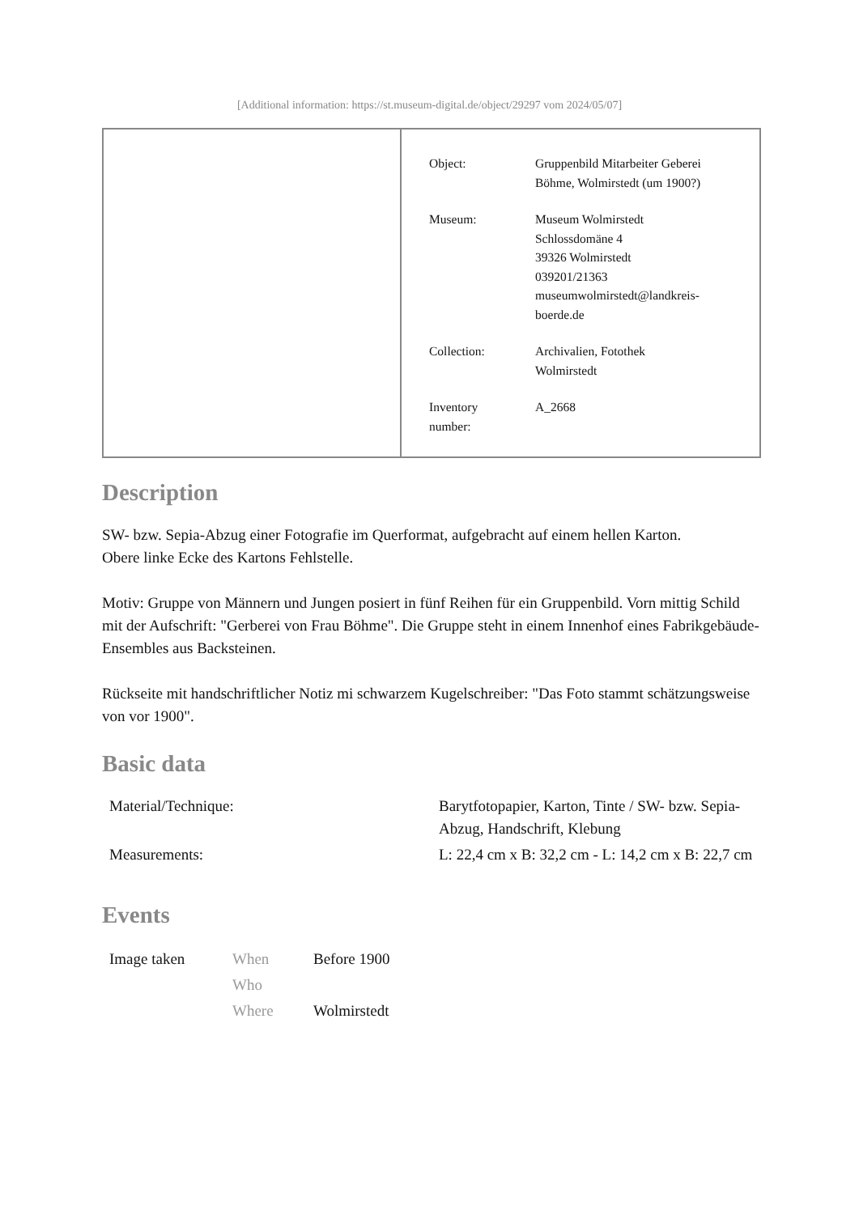[Additional information: https://st.museum-digital.de/object/29297 vom 2024/05/07]
| Object: | Gruppenbild Mitarbeiter Geberei Böhme, Wolmirstedt (um 1900?) |
| Museum: | Museum Wolmirstedt Schlossdomäne 4 39326 Wolmirstedt 039201/21363 museumwolmirstedt@landkreis- boerde.de |
| Collection: | Archivalien, Fotothek Wolmirstedt |
| Inventory number: | A_2668 |
Description
SW- bzw. Sepia-Abzug einer Fotografie im Querformat, aufgebracht auf einem hellen Karton.
Obere linke Ecke des Kartons Fehlstelle.
Motiv: Gruppe von Männern und Jungen posiert in fünf Reihen für ein Gruppenbild. Vorn mittig Schild mit der Aufschrift: "Gerberei von Frau Böhme". Die Gruppe steht in einem Innenhof eines Fabrikgebäude-Ensembles aus Backsteinen.
Rückseite mit handschriftlicher Notiz mi schwarzem Kugelschreiber: "Das Foto stammt schätzungsweise von vor 1900".
Basic data
| Material/Technique: | Barytfotopapier, Karton, Tinte / SW- bzw. Sepia-Abzug, Handschrift, Klebung |
| Measurements: | L: 22,4 cm x B: 32,2 cm - L: 14,2 cm x B: 22,7 cm |
Events
| Image taken | When | Before 1900 |
| | Who | |
| | Where | Wolmirstedt |